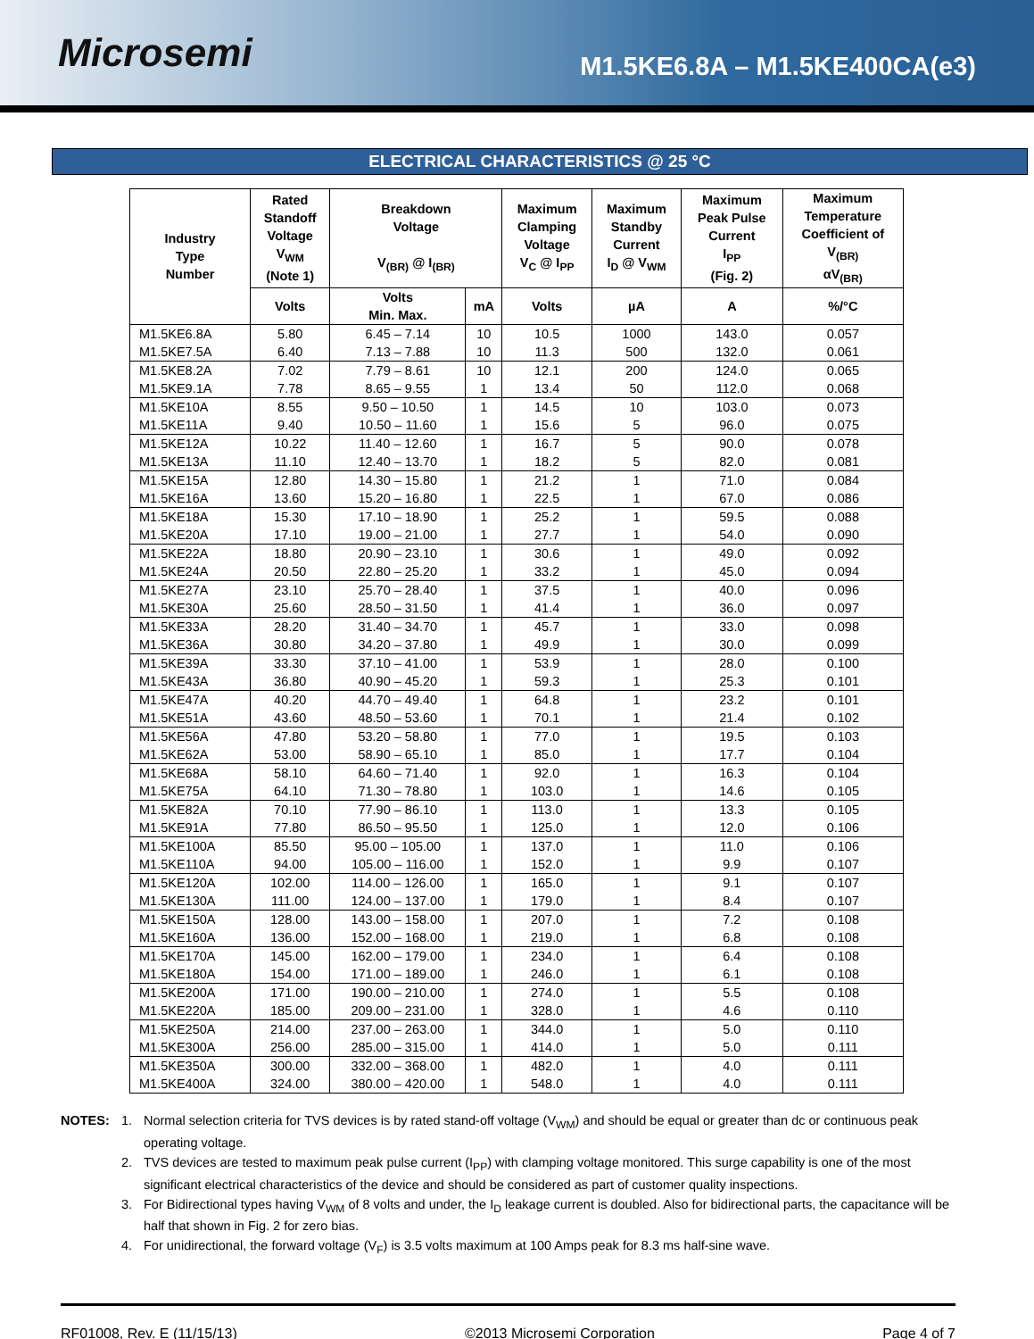Microsemi
M1.5KE6.8A – M1.5KE400CA(e3)
ELECTRICAL CHARACTERISTICS @ 25 °C
| Industry Type Number | Rated Standoff Voltage V<sub>WM</sub> (Note 1) | Breakdown Voltage V<sub>(BR)</sub> @ I<sub>(BR)</sub> | | Maximum Clamping Voltage V<sub>C</sub> @ I<sub>PP</sub> | Maximum Standby Current I<sub>D</sub> @ V<sub>WM</sub> | Maximum Peak Pulse Current I<sub>PP</sub> (Fig. 2) | Maximum Temperature Coefficient of V<sub>(BR)</sub> αV<sub>(BR)</sub> |
| --- | --- | --- | --- | --- | --- | --- | --- |
| | Volts | Volts Min. Max. | mA | Volts | µA | A | %/°C |
| M1.5KE6.8A | 5.80 | 6.45 – 7.14 | 10 | 10.5 | 1000 | 143.0 | 0.057 |
| M1.5KE7.5A | 6.40 | 7.13 – 7.88 | 10 | 11.3 | 500 | 132.0 | 0.061 |
| M1.5KE8.2A | 7.02 | 7.79 – 8.61 | 10 | 12.1 | 200 | 124.0 | 0.065 |
| M1.5KE9.1A | 7.78 | 8.65 – 9.55 | 1 | 13.4 | 50 | 112.0 | 0.068 |
| M1.5KE10A | 8.55 | 9.50 – 10.50 | 1 | 14.5 | 10 | 103.0 | 0.073 |
| M1.5KE11A | 9.40 | 10.50 – 11.60 | 1 | 15.6 | 5 | 96.0 | 0.075 |
| M1.5KE12A | 10.22 | 11.40 – 12.60 | 1 | 16.7 | 5 | 90.0 | 0.078 |
| M1.5KE13A | 11.10 | 12.40 – 13.70 | 1 | 18.2 | 5 | 82.0 | 0.081 |
| M1.5KE15A | 12.80 | 14.30 – 15.80 | 1 | 21.2 | 1 | 71.0 | 0.084 |
| M1.5KE16A | 13.60 | 15.20 – 16.80 | 1 | 22.5 | 1 | 67.0 | 0.086 |
| M1.5KE18A | 15.30 | 17.10 – 18.90 | 1 | 25.2 | 1 | 59.5 | 0.088 |
| M1.5KE20A | 17.10 | 19.00 – 21.00 | 1 | 27.7 | 1 | 54.0 | 0.090 |
| M1.5KE22A | 18.80 | 20.90 – 23.10 | 1 | 30.6 | 1 | 49.0 | 0.092 |
| M1.5KE24A | 20.50 | 22.80 – 25.20 | 1 | 33.2 | 1 | 45.0 | 0.094 |
| M1.5KE27A | 23.10 | 25.70 – 28.40 | 1 | 37.5 | 1 | 40.0 | 0.096 |
| M1.5KE30A | 25.60 | 28.50 – 31.50 | 1 | 41.4 | 1 | 36.0 | 0.097 |
| M1.5KE33A | 28.20 | 31.40 – 34.70 | 1 | 45.7 | 1 | 33.0 | 0.098 |
| M1.5KE36A | 30.80 | 34.20 – 37.80 | 1 | 49.9 | 1 | 30.0 | 0.099 |
| M1.5KE39A | 33.30 | 37.10 – 41.00 | 1 | 53.9 | 1 | 28.0 | 0.100 |
| M1.5KE43A | 36.80 | 40.90 – 45.20 | 1 | 59.3 | 1 | 25.3 | 0.101 |
| M1.5KE47A | 40.20 | 44.70 – 49.40 | 1 | 64.8 | 1 | 23.2 | 0.101 |
| M1.5KE51A | 43.60 | 48.50 – 53.60 | 1 | 70.1 | 1 | 21.4 | 0.102 |
| M1.5KE56A | 47.80 | 53.20 – 58.80 | 1 | 77.0 | 1 | 19.5 | 0.103 |
| M1.5KE62A | 53.00 | 58.90 – 65.10 | 1 | 85.0 | 1 | 17.7 | 0.104 |
| M1.5KE68A | 58.10 | 64.60 – 71.40 | 1 | 92.0 | 1 | 16.3 | 0.104 |
| M1.5KE75A | 64.10 | 71.30 – 78.80 | 1 | 103.0 | 1 | 14.6 | 0.105 |
| M1.5KE82A | 70.10 | 77.90 – 86.10 | 1 | 113.0 | 1 | 13.3 | 0.105 |
| M1.5KE91A | 77.80 | 86.50 – 95.50 | 1 | 125.0 | 1 | 12.0 | 0.106 |
| M1.5KE100A | 85.50 | 95.00 – 105.00 | 1 | 137.0 | 1 | 11.0 | 0.106 |
| M1.5KE110A | 94.00 | 105.00 – 116.00 | 1 | 152.0 | 1 | 9.9 | 0.107 |
| M1.5KE120A | 102.00 | 114.00 – 126.00 | 1 | 165.0 | 1 | 9.1 | 0.107 |
| M1.5KE130A | 111.00 | 124.00 – 137.00 | 1 | 179.0 | 1 | 8.4 | 0.107 |
| M1.5KE150A | 128.00 | 143.00 – 158.00 | 1 | 207.0 | 1 | 7.2 | 0.108 |
| M1.5KE160A | 136.00 | 152.00 – 168.00 | 1 | 219.0 | 1 | 6.8 | 0.108 |
| M1.5KE170A | 145.00 | 162.00 – 179.00 | 1 | 234.0 | 1 | 6.4 | 0.108 |
| M1.5KE180A | 154.00 | 171.00 – 189.00 | 1 | 246.0 | 1 | 6.1 | 0.108 |
| M1.5KE200A | 171.00 | 190.00 – 210.00 | 1 | 274.0 | 1 | 5.5 | 0.108 |
| M1.5KE220A | 185.00 | 209.00 – 231.00 | 1 | 328.0 | 1 | 4.6 | 0.110 |
| M1.5KE250A | 214.00 | 237.00 – 263.00 | 1 | 344.0 | 1 | 5.0 | 0.110 |
| M1.5KE300A | 256.00 | 285.00 – 315.00 | 1 | 414.0 | 1 | 5.0 | 0.111 |
| M1.5KE350A | 300.00 | 332.00 – 368.00 | 1 | 482.0 | 1 | 4.0 | 0.111 |
| M1.5KE400A | 324.00 | 380.00 – 420.00 | 1 | 548.0 | 1 | 4.0 | 0.111 |
NOTES: 1. Normal selection criteria for TVS devices is by rated stand-off voltage (V<sub>WM</sub>) and should be equal or greater than dc or continuous peak operating voltage.
2. TVS devices are tested to maximum peak pulse current (I<sub>PP</sub>) with clamping voltage monitored. This surge capability is one of the most significant electrical characteristics of the device and should be considered as part of customer quality inspections.
3. For Bidirectional types having V<sub>WM</sub> of 8 volts and under, the I<sub>D</sub> leakage current is doubled. Also for bidirectional parts, the capacitance will be half that shown in Fig. 2 for zero bias.
4. For unidirectional, the forward voltage (V<sub>F</sub>) is 3.5 volts maximum at 100 Amps peak for 8.3 ms half-sine wave.
RF01008, Rev. E (11/15/13) ©2013 Microsemi Corporation Page 4 of 7